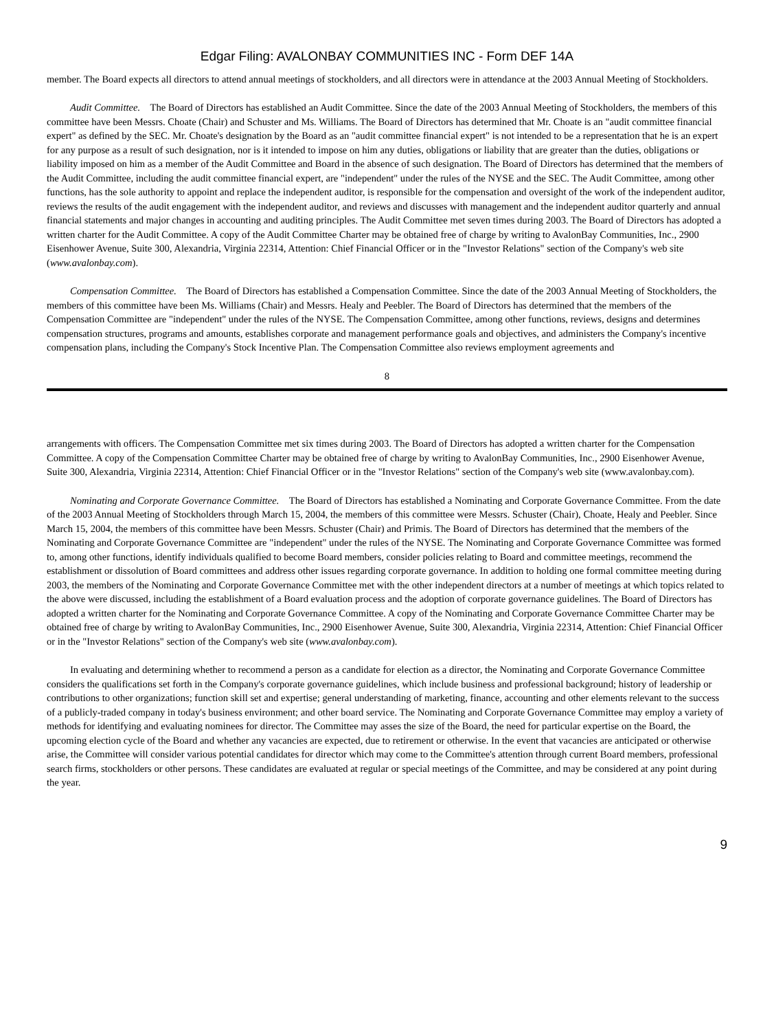Edgar Filing: AVALONBAY COMMUNITIES INC - Form DEF 14A
member. The Board expects all directors to attend annual meetings of stockholders, and all directors were in attendance at the 2003 Annual Meeting of Stockholders.
Audit Committee. The Board of Directors has established an Audit Committee. Since the date of the 2003 Annual Meeting of Stockholders, the members of this committee have been Messrs. Choate (Chair) and Schuster and Ms. Williams. The Board of Directors has determined that Mr. Choate is an "audit committee financial expert" as defined by the SEC. Mr. Choate's designation by the Board as an "audit committee financial expert" is not intended to be a representation that he is an expert for any purpose as a result of such designation, nor is it intended to impose on him any duties, obligations or liability that are greater than the duties, obligations or liability imposed on him as a member of the Audit Committee and Board in the absence of such designation. The Board of Directors has determined that the members of the Audit Committee, including the audit committee financial expert, are "independent" under the rules of the NYSE and the SEC. The Audit Committee, among other functions, has the sole authority to appoint and replace the independent auditor, is responsible for the compensation and oversight of the work of the independent auditor, reviews the results of the audit engagement with the independent auditor, and reviews and discusses with management and the independent auditor quarterly and annual financial statements and major changes in accounting and auditing principles. The Audit Committee met seven times during 2003. The Board of Directors has adopted a written charter for the Audit Committee. A copy of the Audit Committee Charter may be obtained free of charge by writing to AvalonBay Communities, Inc., 2900 Eisenhower Avenue, Suite 300, Alexandria, Virginia 22314, Attention: Chief Financial Officer or in the "Investor Relations" section of the Company's web site (www.avalonbay.com).
Compensation Committee. The Board of Directors has established a Compensation Committee. Since the date of the 2003 Annual Meeting of Stockholders, the members of this committee have been Ms. Williams (Chair) and Messrs. Healy and Peebler. The Board of Directors has determined that the members of the Compensation Committee are "independent" under the rules of the NYSE. The Compensation Committee, among other functions, reviews, designs and determines compensation structures, programs and amounts, establishes corporate and management performance goals and objectives, and administers the Company's incentive compensation plans, including the Company's Stock Incentive Plan. The Compensation Committee also reviews employment agreements and
8
arrangements with officers. The Compensation Committee met six times during 2003. The Board of Directors has adopted a written charter for the Compensation Committee. A copy of the Compensation Committee Charter may be obtained free of charge by writing to AvalonBay Communities, Inc., 2900 Eisenhower Avenue, Suite 300, Alexandria, Virginia 22314, Attention: Chief Financial Officer or in the "Investor Relations" section of the Company's web site (www.avalonbay.com).
Nominating and Corporate Governance Committee. The Board of Directors has established a Nominating and Corporate Governance Committee. From the date of the 2003 Annual Meeting of Stockholders through March 15, 2004, the members of this committee were Messrs. Schuster (Chair), Choate, Healy and Peebler. Since March 15, 2004, the members of this committee have been Messrs. Schuster (Chair) and Primis. The Board of Directors has determined that the members of the Nominating and Corporate Governance Committee are "independent" under the rules of the NYSE. The Nominating and Corporate Governance Committee was formed to, among other functions, identify individuals qualified to become Board members, consider policies relating to Board and committee meetings, recommend the establishment or dissolution of Board committees and address other issues regarding corporate governance. In addition to holding one formal committee meeting during 2003, the members of the Nominating and Corporate Governance Committee met with the other independent directors at a number of meetings at which topics related to the above were discussed, including the establishment of a Board evaluation process and the adoption of corporate governance guidelines. The Board of Directors has adopted a written charter for the Nominating and Corporate Governance Committee. A copy of the Nominating and Corporate Governance Committee Charter may be obtained free of charge by writing to AvalonBay Communities, Inc., 2900 Eisenhower Avenue, Suite 300, Alexandria, Virginia 22314, Attention: Chief Financial Officer or in the "Investor Relations" section of the Company's web site (www.avalonbay.com).
In evaluating and determining whether to recommend a person as a candidate for election as a director, the Nominating and Corporate Governance Committee considers the qualifications set forth in the Company's corporate governance guidelines, which include business and professional background; history of leadership or contributions to other organizations; function skill set and expertise; general understanding of marketing, finance, accounting and other elements relevant to the success of a publicly-traded company in today's business environment; and other board service. The Nominating and Corporate Governance Committee may employ a variety of methods for identifying and evaluating nominees for director. The Committee may asses the size of the Board, the need for particular expertise on the Board, the upcoming election cycle of the Board and whether any vacancies are expected, due to retirement or otherwise. In the event that vacancies are anticipated or otherwise arise, the Committee will consider various potential candidates for director which may come to the Committee's attention through current Board members, professional search firms, stockholders or other persons. These candidates are evaluated at regular or special meetings of the Committee, and may be considered at any point during the year.
9